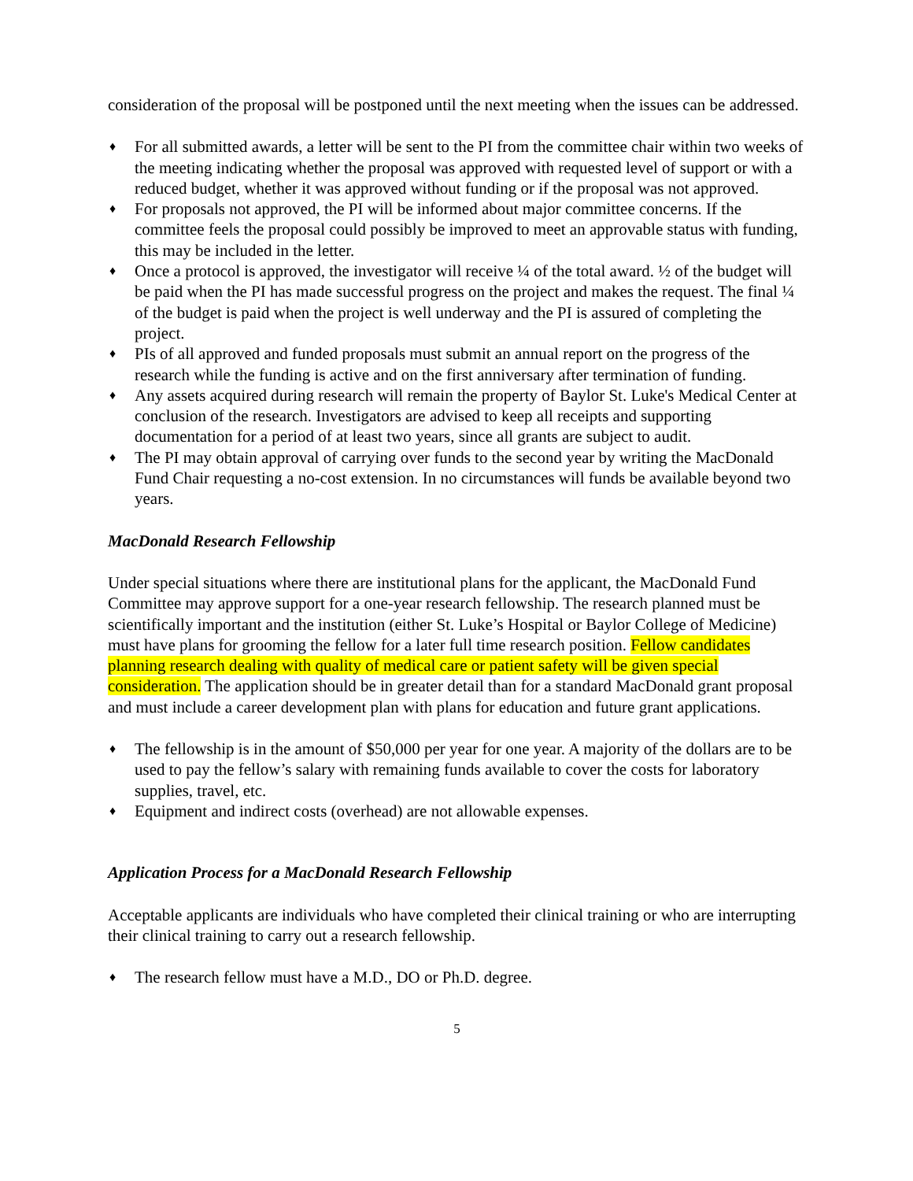consideration of the proposal will be postponed until the next meeting when the issues can be addressed.
♦ For all submitted awards, a letter will be sent to the PI from the committee chair within two weeks of the meeting indicating whether the proposal was approved with requested level of support or with a reduced budget, whether it was approved without funding or if the proposal was not approved.
♦ For proposals not approved, the PI will be informed about major committee concerns. If the committee feels the proposal could possibly be improved to meet an approvable status with funding, this may be included in the letter.
♦ Once a protocol is approved, the investigator will receive ¼ of the total award. ½ of the budget will be paid when the PI has made successful progress on the project and makes the request. The final ¼ of the budget is paid when the project is well underway and the PI is assured of completing the project.
♦ PIs of all approved and funded proposals must submit an annual report on the progress of the research while the funding is active and on the first anniversary after termination of funding.
♦ Any assets acquired during research will remain the property of Baylor St. Luke's Medical Center at conclusion of the research. Investigators are advised to keep all receipts and supporting documentation for a period of at least two years, since all grants are subject to audit.
♦ The PI may obtain approval of carrying over funds to the second year by writing the MacDonald Fund Chair requesting a no-cost extension. In no circumstances will funds be available beyond two years.
MacDonald Research Fellowship
Under special situations where there are institutional plans for the applicant, the MacDonald Fund Committee may approve support for a one-year research fellowship. The research planned must be scientifically important and the institution (either St. Luke’s Hospital or Baylor College of Medicine) must have plans for grooming the fellow for a later full time research position. Fellow candidates planning research dealing with quality of medical care or patient safety will be given special consideration. The application should be in greater detail than for a standard MacDonald grant proposal and must include a career development plan with plans for education and future grant applications.
♦ The fellowship is in the amount of $50,000 per year for one year. A majority of the dollars are to be used to pay the fellow’s salary with remaining funds available to cover the costs for laboratory supplies, travel, etc.
♦ Equipment and indirect costs (overhead) are not allowable expenses.
Application Process for a MacDonald Research Fellowship
Acceptable applicants are individuals who have completed their clinical training or who are interrupting their clinical training to carry out a research fellowship.
♦ The research fellow must have a M.D., DO or Ph.D. degree.
5